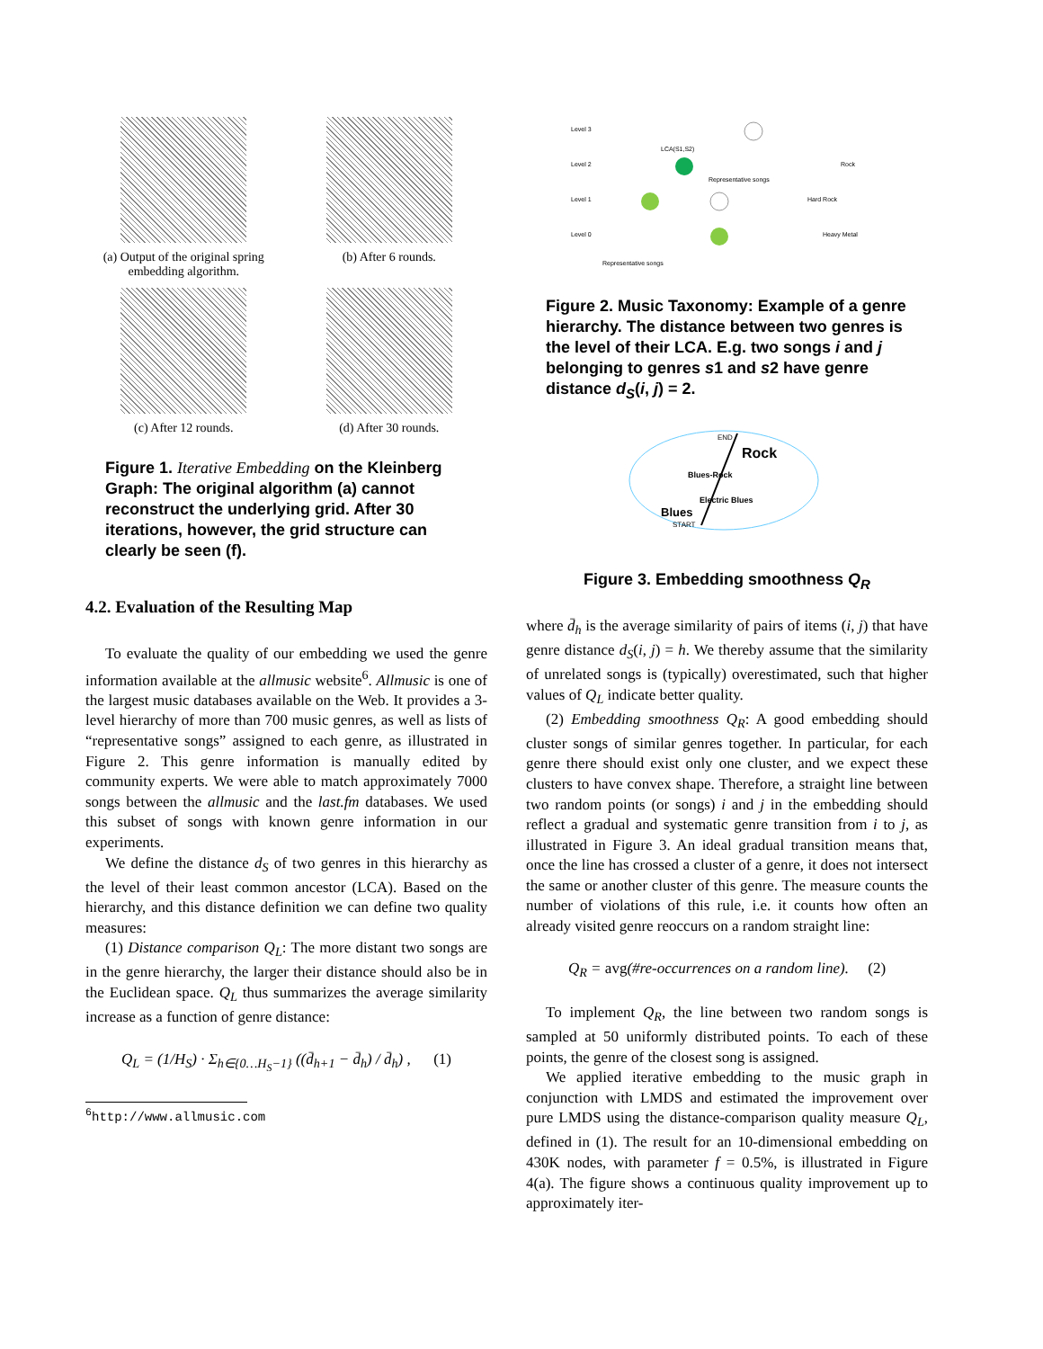(a) Output of the original spring embedding algorithm.
(b) After 6 rounds.
(c) After 12 rounds.
(d) After 30 rounds.
Figure 1. Iterative Embedding on the Kleinberg Graph: The original algorithm (a) cannot reconstruct the underlying grid. After 30 iterations, however, the grid structure can clearly be seen (f).
4.2. Evaluation of the Resulting Map
To evaluate the quality of our embedding we used the genre information available at the allmusic website<sup>6</sup>. Allmusic is one of the largest music databases available on the Web. It provides a 3-level hierarchy of more than 700 music genres, as well as lists of “representative songs” assigned to each genre, as illustrated in Figure 2. This genre information is manually edited by community experts. We were able to match approximately 7000 songs between the allmusic and the last.fm databases. We used this subset of songs with known genre information in our experiments.
We define the distance d<sub>S</sub> of two genres in this hierarchy as the level of their least common ancestor (LCA). Based on the hierarchy, and this distance definition we can define two quality measures:
(1) Distance comparison Q<sub>L</sub>: The more distant two songs are in the genre hierarchy, the larger their distance should also be in the Euclidean space. Q<sub>L</sub> thus summarizes the average similarity increase as a function of genre distance:
Q<sub>L</sub> = (1/H<sub>S</sub>) · Σ<sub>h∈{0…H<sub>S</sub>−1}</sub> ((d̄<sub>h+1</sub> − d̄<sub>h</sub>) / d̄<sub>h</sub>) , (1)
<sup>6</sup> http://www.allmusic.com
Level 3
Level 2
Level 1
Level 0
LCA(S1,S2)
Rock
Representative songs
Hard Rock
Heavy Metal
Representative songs
Figure 2. Music Taxonomy: Example of a genre hierarchy. The distance between two genres is the level of their LCA. E.g. two songs i and j belonging to genres s1 and s2 have genre distance d<sub>S</sub>(i, j) = 2.
END
Rock
Blues-Rock
Electric Blues
Blues
START
Figure 3. Embedding smoothness Q<sub>R</sub>
where d̄<sub>h</sub> is the average similarity of pairs of items (i, j) that have genre distance d<sub>S</sub>(i, j) = h. We thereby assume that the similarity of unrelated songs is (typically) overestimated, such that higher values of Q<sub>L</sub> indicate better quality.
(2) Embedding smoothness Q<sub>R</sub>: A good embedding should cluster songs of similar genres together. In particular, for each genre there should exist only one cluster, and we expect these clusters to have convex shape. Therefore, a straight line between two random points (or songs) i and j in the embedding should reflect a gradual and systematic genre transition from i to j, as illustrated in Figure 3. An ideal gradual transition means that, once the line has crossed a cluster of a genre, it does not intersect the same or another cluster of this genre. The measure counts the number of violations of this rule, i.e. it counts how often an already visited genre reoccurs on a random straight line:
Q<sub>R</sub> = avg(#re-occurrences on a random line). (2)
To implement Q<sub>R</sub>, the line between two random songs is sampled at 50 uniformly distributed points. To each of these points, the genre of the closest song is assigned.
We applied iterative embedding to the music graph in conjunction with LMDS and estimated the improvement over pure LMDS using the distance-comparison quality measure Q<sub>L</sub>, defined in (1). The result for an 10-dimensional embedding on 430K nodes, with parameter f = 0.5%, is illustrated in Figure 4(a). The figure shows a continuous quality improvement up to approximately iter-